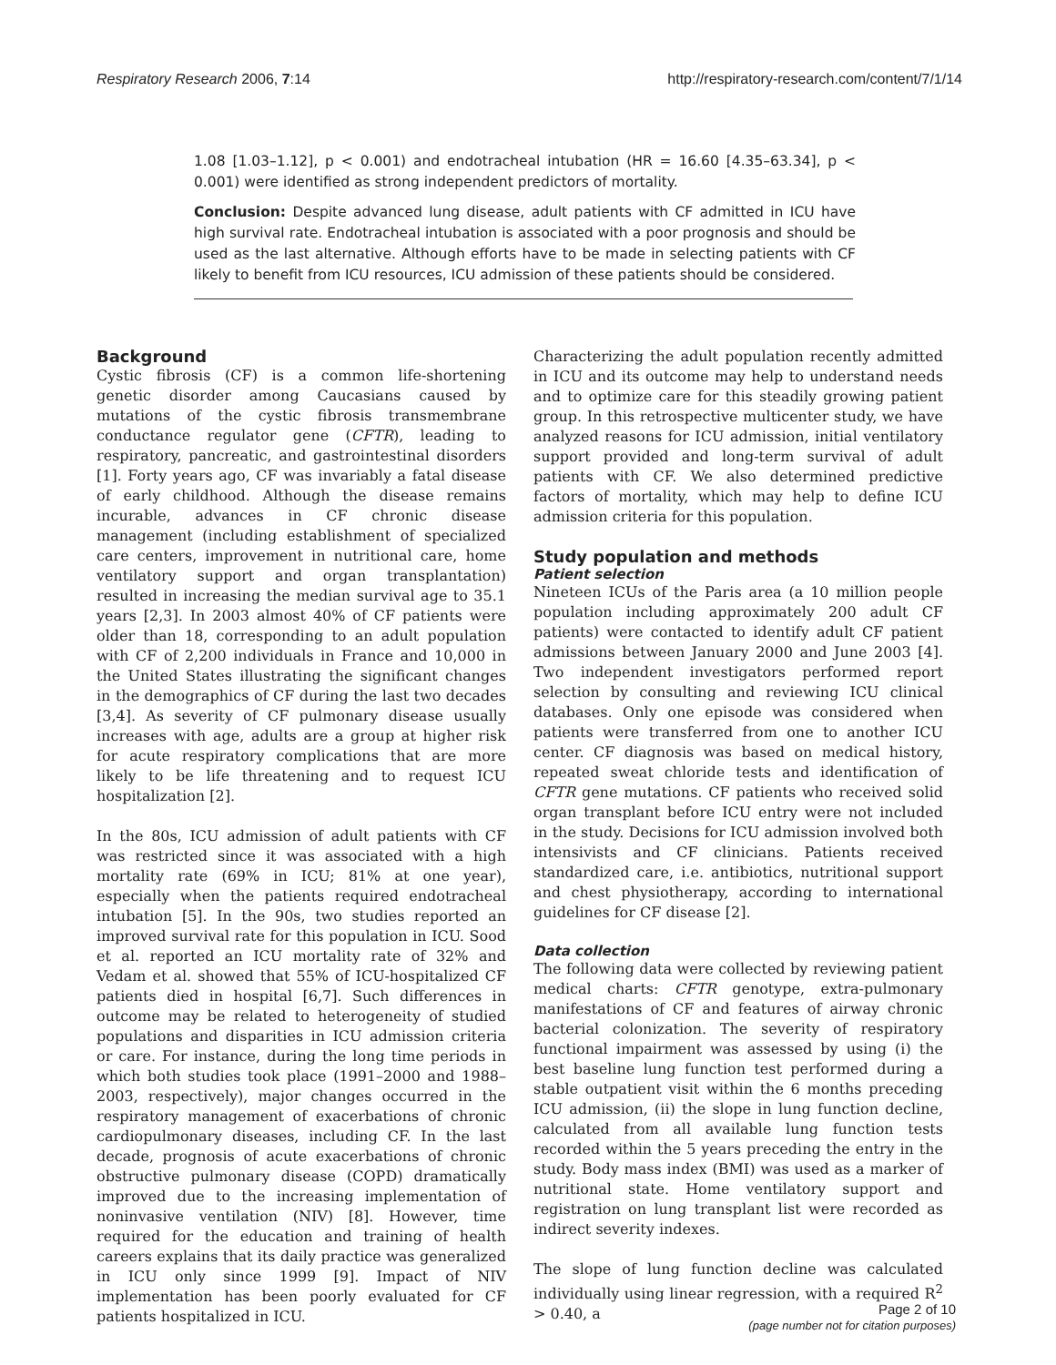Respiratory Research 2006, 7:14 http://respiratory-research.com/content/7/1/14
1.08 [1.03–1.12], p < 0.001) and endotracheal intubation (HR = 16.60 [4.35–63.34], p < 0.001) were identified as strong independent predictors of mortality.
Conclusion: Despite advanced lung disease, adult patients with CF admitted in ICU have high survival rate. Endotracheal intubation is associated with a poor prognosis and should be used as the last alternative. Although efforts have to be made in selecting patients with CF likely to benefit from ICU resources, ICU admission of these patients should be considered.
Background
Cystic fibrosis (CF) is a common life-shortening genetic disorder among Caucasians caused by mutations of the cystic fibrosis transmembrane conductance regulator gene (CFTR), leading to respiratory, pancreatic, and gastrointestinal disorders [1]. Forty years ago, CF was invariably a fatal disease of early childhood. Although the disease remains incurable, advances in CF chronic disease management (including establishment of specialized care centers, improvement in nutritional care, home ventilatory support and organ transplantation) resulted in increasing the median survival age to 35.1 years [2,3]. In 2003 almost 40% of CF patients were older than 18, corresponding to an adult population with CF of 2,200 individuals in France and 10,000 in the United States illustrating the significant changes in the demographics of CF during the last two decades [3,4]. As severity of CF pulmonary disease usually increases with age, adults are a group at higher risk for acute respiratory complications that are more likely to be life threatening and to request ICU hospitalization [2].
In the 80s, ICU admission of adult patients with CF was restricted since it was associated with a high mortality rate (69% in ICU; 81% at one year), especially when the patients required endotracheal intubation [5]. In the 90s, two studies reported an improved survival rate for this population in ICU. Sood et al. reported an ICU mortality rate of 32% and Vedam et al. showed that 55% of ICU-hospitalized CF patients died in hospital [6,7]. Such differences in outcome may be related to heterogeneity of studied populations and disparities in ICU admission criteria or care. For instance, during the long time periods in which both studies took place (1991–2000 and 1988–2003, respectively), major changes occurred in the respiratory management of exacerbations of chronic cardiopulmonary diseases, including CF. In the last decade, prognosis of acute exacerbations of chronic obstructive pulmonary disease (COPD) dramatically improved due to the increasing implementation of noninvasive ventilation (NIV) [8]. However, time required for the education and training of health careers explains that its daily practice was generalized in ICU only since 1999 [9]. Impact of NIV implementation has been poorly evaluated for CF patients hospitalized in ICU.
Characterizing the adult population recently admitted in ICU and its outcome may help to understand needs and to optimize care for this steadily growing patient group. In this retrospective multicenter study, we have analyzed reasons for ICU admission, initial ventilatory support provided and long-term survival of adult patients with CF. We also determined predictive factors of mortality, which may help to define ICU admission criteria for this population.
Study population and methods
Patient selection
Nineteen ICUs of the Paris area (a 10 million people population including approximately 200 adult CF patients) were contacted to identify adult CF patient admissions between January 2000 and June 2003 [4]. Two independent investigators performed report selection by consulting and reviewing ICU clinical databases. Only one episode was considered when patients were transferred from one to another ICU center. CF diagnosis was based on medical history, repeated sweat chloride tests and identification of CFTR gene mutations. CF patients who received solid organ transplant before ICU entry were not included in the study. Decisions for ICU admission involved both intensivists and CF clinicians. Patients received standardized care, i.e. antibiotics, nutritional support and chest physiotherapy, according to international guidelines for CF disease [2].
Data collection
The following data were collected by reviewing patient medical charts: CFTR genotype, extra-pulmonary manifestations of CF and features of airway chronic bacterial colonization. The severity of respiratory functional impairment was assessed by using (i) the best baseline lung function test performed during a stable outpatient visit within the 6 months preceding ICU admission, (ii) the slope in lung function decline, calculated from all available lung function tests recorded within the 5 years preceding the entry in the study. Body mass index (BMI) was used as a marker of nutritional state. Home ventilatory support and registration on lung transplant list were recorded as indirect severity indexes.
The slope of lung function decline was calculated individually using linear regression, with a required R<sup>2</sup> > 0.40, a
Page 2 of 10
(page number not for citation purposes)